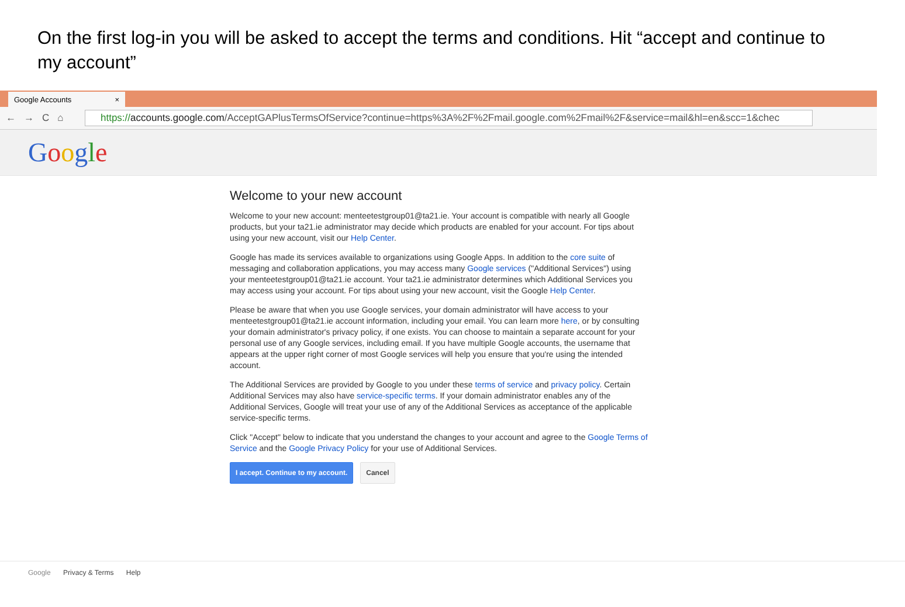On the first log-in you will be asked to accept the terms and conditions. Hit “accept and continue to my account”
Google Accounts ×
←→C⌂
https://accounts.google.com/AcceptGAPlusTermsOfService?continue=https%3A%2F%2Fmail.google.com%2Fmail%2F&service=mail&hl=en&scc=1&chec
Google
Welcome to your new account
Welcome to your new account: menteetestgroup01@ta21.ie. Your account is compatible with nearly all Google products, but your ta21.ie administrator may decide which products are enabled for your account. For tips about using your new account, visit our Help Center.
Google has made its services available to organizations using Google Apps. In addition to the core suite of messaging and collaboration applications, you may access many Google services ("Additional Services") using your menteetestgroup01@ta21.ie account. Your ta21.ie administrator determines which Additional Services you may access using your account. For tips about using your new account, visit the Google Help Center.
Please be aware that when you use Google services, your domain administrator will have access to your menteetestgroup01@ta21.ie account information, including your email. You can learn more here, or by consulting your domain administrator's privacy policy, if one exists. You can choose to maintain a separate account for your personal use of any Google services, including email. If you have multiple Google accounts, the username that appears at the upper right corner of most Google services will help you ensure that you're using the intended account.
The Additional Services are provided by Google to you under these terms of service and privacy policy. Certain Additional Services may also have service-specific terms. If your domain administrator enables any of the Additional Services, Google will treat your use of any of the Additional Services as acceptance of the applicable service-specific terms.
Click "Accept" below to indicate that you understand the changes to your account and agree to the Google Terms of Service and the Google Privacy Policy for your use of Additional Services.
I accept. Continue to my account. Cancel
Google Privacy & Terms Help